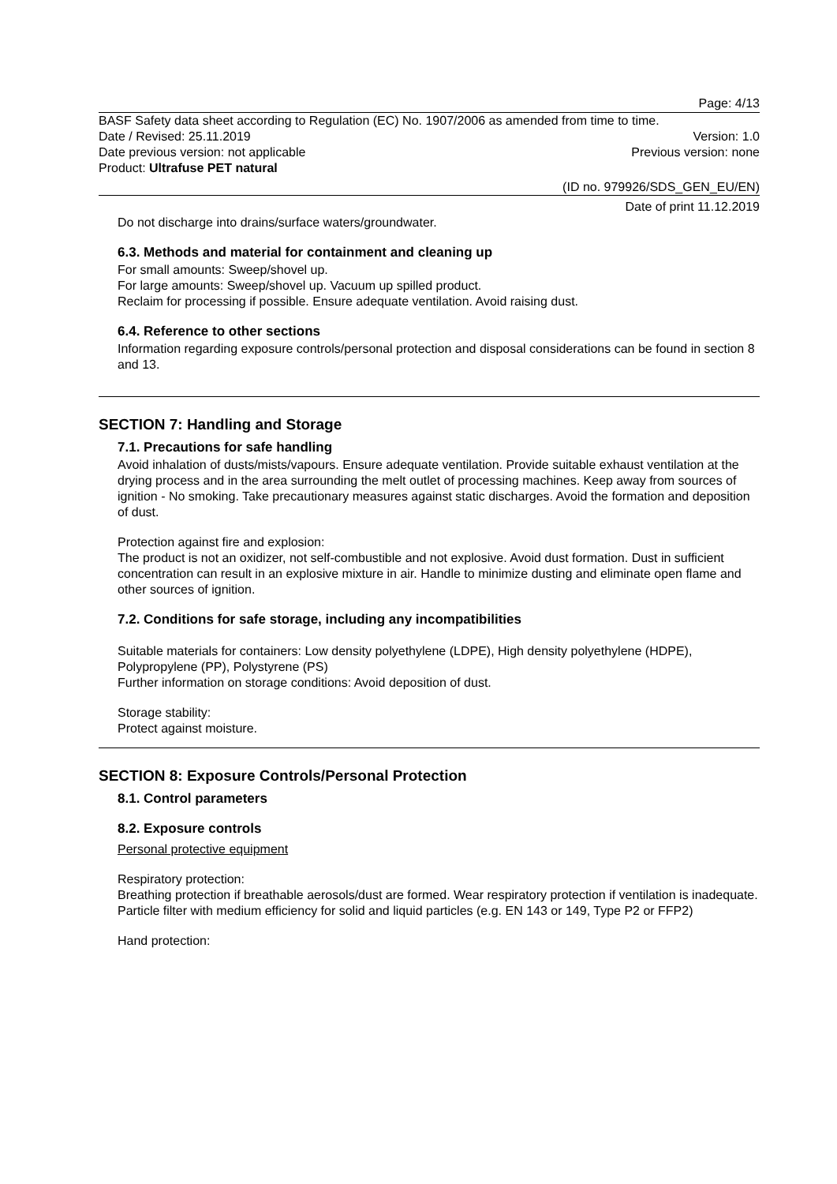Page: 4/13
BASF Safety data sheet according to Regulation (EC) No. 1907/2006 as amended from time to time.
Date / Revised: 25.11.2019 Version: 1.0
Date previous version: not applicable Previous version: none
Product: Ultrafuse PET natural
(ID no. 979926/SDS_GEN_EU/EN)
Date of print 11.12.2019
Do not discharge into drains/surface waters/groundwater.
6.3. Methods and material for containment and cleaning up
For small amounts: Sweep/shovel up.
For large amounts: Sweep/shovel up. Vacuum up spilled product.
Reclaim for processing if possible. Ensure adequate ventilation. Avoid raising dust.
6.4. Reference to other sections
Information regarding exposure controls/personal protection and disposal considerations can be found in section 8 and 13.
SECTION 7: Handling and Storage
7.1. Precautions for safe handling
Avoid inhalation of dusts/mists/vapours. Ensure adequate ventilation. Provide suitable exhaust ventilation at the drying process and in the area surrounding the melt outlet of processing machines. Keep away from sources of ignition - No smoking. Take precautionary measures against static discharges. Avoid the formation and deposition of dust.
Protection against fire and explosion:
The product is not an oxidizer, not self-combustible and not explosive. Avoid dust formation. Dust in sufficient concentration can result in an explosive mixture in air. Handle to minimize dusting and eliminate open flame and other sources of ignition.
7.2. Conditions for safe storage, including any incompatibilities
Suitable materials for containers: Low density polyethylene (LDPE), High density polyethylene (HDPE), Polypropylene (PP), Polystyrene (PS)
Further information on storage conditions: Avoid deposition of dust.
Storage stability:
Protect against moisture.
SECTION 8: Exposure Controls/Personal Protection
8.1. Control parameters
8.2. Exposure controls
Personal protective equipment
Respiratory protection:
Breathing protection if breathable aerosols/dust are formed. Wear respiratory protection if ventilation is inadequate. Particle filter with medium efficiency for solid and liquid particles (e.g. EN 143 or 149, Type P2 or FFP2)
Hand protection: